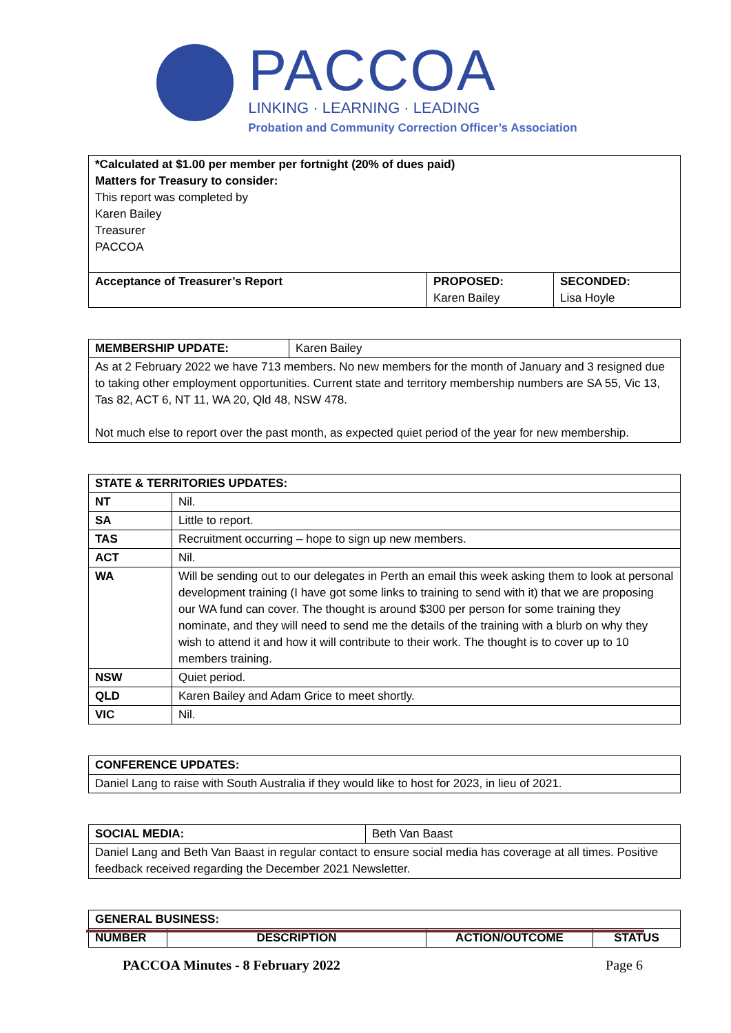PACCOA
LINKING · LEARNING · LEADING
Probation and Community Correction Officer’s Association
| *Calculated at $1.00 per member per fortnight (20% of dues paid) Matters for Treasury to consider: This report was completed by Karen Bailey Treasurer PACCOA | | |
| Acceptance of Treasurer’s Report | PROPOSED: Karen Bailey | SECONDED: Lisa Hoyle |
| MEMBERSHIP UPDATE: | Karen Bailey |
| As at 2 February 2022 we have 713 members. No new members for the month of January and 3 resigned due to taking other employment opportunities. Current state and territory membership numbers are SA 55, Vic 13, Tas 82, ACT 6, NT 11, WA 20, Qld 48, NSW 478. Not much else to report over the past month, as expected quiet period of the year for new membership. | |
| STATE & TERRITORIES UPDATES: | |
| --- | --- |
| NT | Nil. |
| SA | Little to report. |
| TAS | Recruitment occurring – hope to sign up new members. |
| ACT | Nil. |
| WA | Will be sending out to our delegates in Perth an email this week asking them to look at personal development training (I have got some links to training to send with it) that we are proposing our WA fund can cover. The thought is around $300 per person for some training they nominate, and they will need to send me the details of the training with a blurb on why they wish to attend it and how it will contribute to their work. The thought is to cover up to 10 members training. |
| NSW | Quiet period. |
| QLD | Karen Bailey and Adam Grice to meet shortly. |
| VIC | Nil. |
| CONFERENCE UPDATES: |
| --- |
| Daniel Lang to raise with South Australia if they would like to host for 2023, in lieu of 2021. |
| SOCIAL MEDIA: | Beth Van Baast |
| Daniel Lang and Beth Van Baast in regular contact to ensure social media has coverage at all times. Positive feedback received regarding the December 2021 Newsletter. | |
| GENERAL BUSINESS: | | | |
| --- | --- | --- | --- |
| NUMBER | DESCRIPTION | ACTION/OUTCOME | STATUS |
PACCOA Minutes - 8 February 2022 Page 6